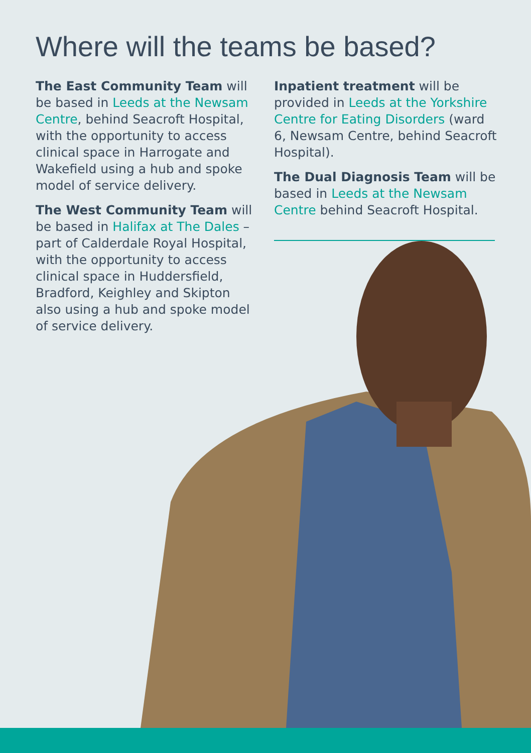Where will the teams be based?
The East Community Team will be based in Leeds at the Newsam Centre, behind Seacroft Hospital, with the opportunity to access clinical space in Harrogate and Wakefield using a hub and spoke model of service delivery.
The West Community Team will be based in Halifax at The Dales – part of Calderdale Royal Hospital, with the opportunity to access clinical space in Huddersfield, Bradford, Keighley and Skipton also using a hub and spoke model of service delivery.
Inpatient treatment will be provided in Leeds at the Yorkshire Centre for Eating Disorders (ward 6, Newsam Centre, behind Seacroft Hospital).
The Dual Diagnosis Team will be based in Leeds at the Newsam Centre behind Seacroft Hospital.